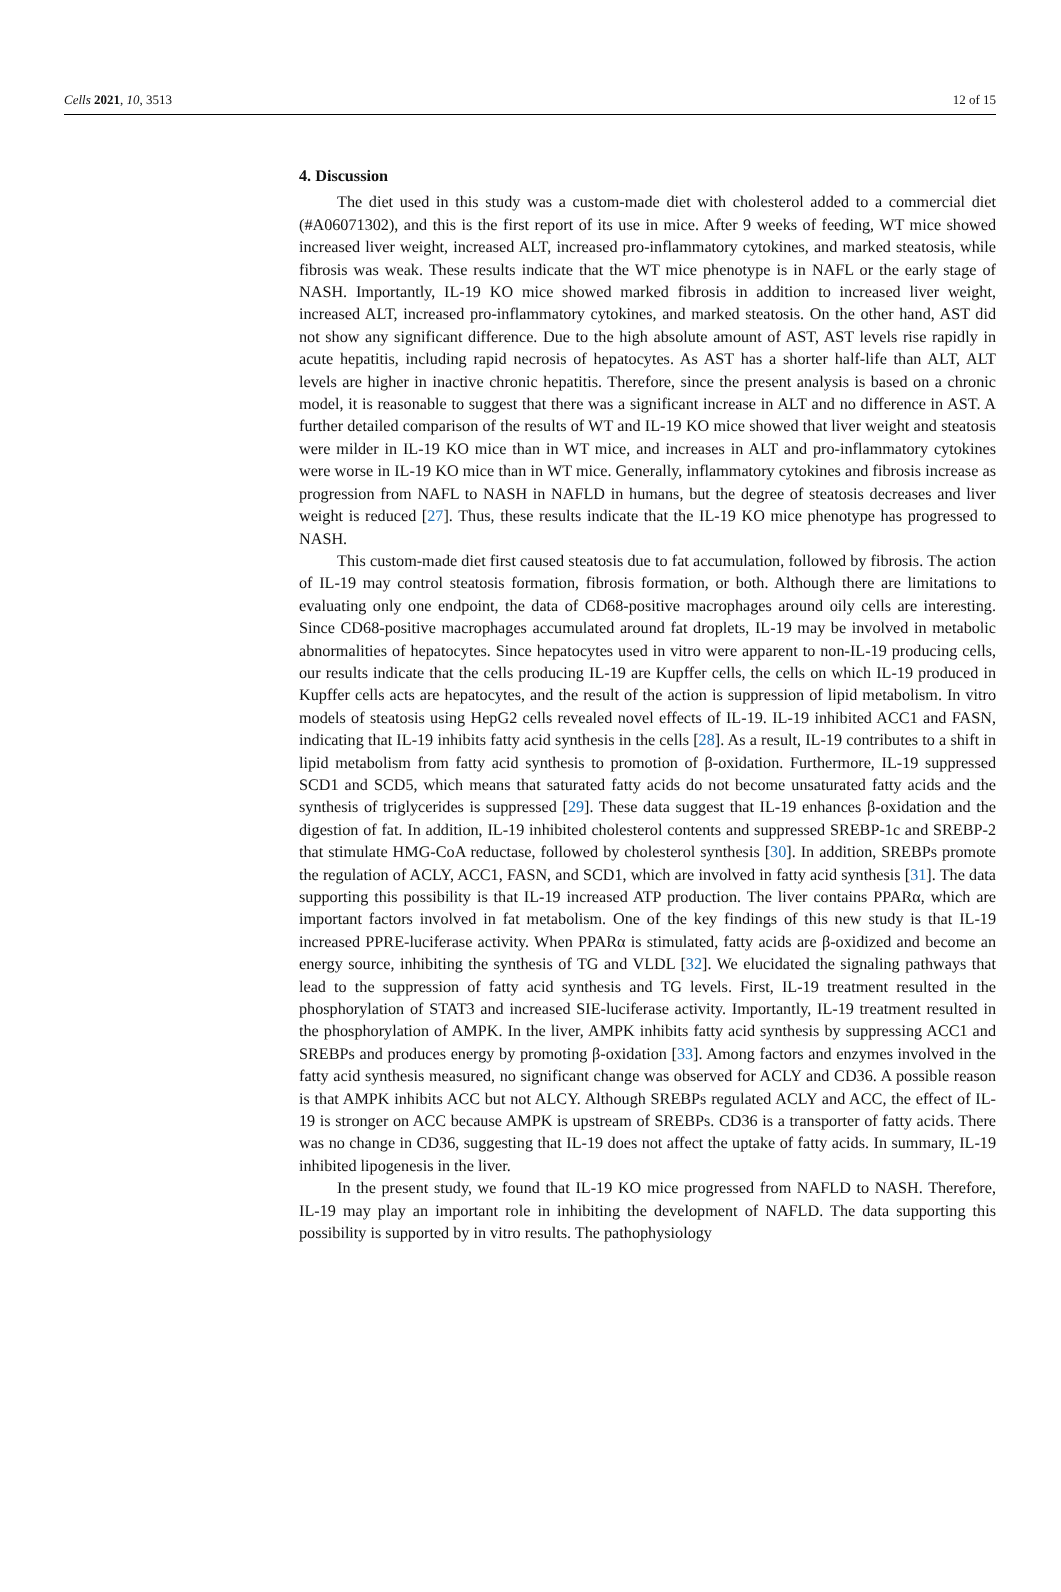Cells 2021, 10, 3513 12 of 15
4. Discussion
The diet used in this study was a custom-made diet with cholesterol added to a commercial diet (#A06071302), and this is the first report of its use in mice. After 9 weeks of feeding, WT mice showed increased liver weight, increased ALT, increased pro-inflammatory cytokines, and marked steatosis, while fibrosis was weak. These results indicate that the WT mice phenotype is in NAFL or the early stage of NASH. Importantly, IL-19 KO mice showed marked fibrosis in addition to increased liver weight, increased ALT, increased pro-inflammatory cytokines, and marked steatosis. On the other hand, AST did not show any significant difference. Due to the high absolute amount of AST, AST levels rise rapidly in acute hepatitis, including rapid necrosis of hepatocytes. As AST has a shorter half-life than ALT, ALT levels are higher in inactive chronic hepatitis. Therefore, since the present analysis is based on a chronic model, it is reasonable to suggest that there was a significant increase in ALT and no difference in AST. A further detailed comparison of the results of WT and IL-19 KO mice showed that liver weight and steatosis were milder in IL-19 KO mice than in WT mice, and increases in ALT and pro-inflammatory cytokines were worse in IL-19 KO mice than in WT mice. Generally, inflammatory cytokines and fibrosis increase as progression from NAFL to NASH in NAFLD in humans, but the degree of steatosis decreases and liver weight is reduced [27]. Thus, these results indicate that the IL-19 KO mice phenotype has progressed to NASH.
This custom-made diet first caused steatosis due to fat accumulation, followed by fibrosis. The action of IL-19 may control steatosis formation, fibrosis formation, or both. Although there are limitations to evaluating only one endpoint, the data of CD68-positive macrophages around oily cells are interesting. Since CD68-positive macrophages accumulated around fat droplets, IL-19 may be involved in metabolic abnormalities of hepatocytes. Since hepatocytes used in vitro were apparent to non-IL-19 producing cells, our results indicate that the cells producing IL-19 are Kupffer cells, the cells on which IL-19 produced in Kupffer cells acts are hepatocytes, and the result of the action is suppression of lipid metabolism. In vitro models of steatosis using HepG2 cells revealed novel effects of IL-19. IL-19 inhibited ACC1 and FASN, indicating that IL-19 inhibits fatty acid synthesis in the cells [28]. As a result, IL-19 contributes to a shift in lipid metabolism from fatty acid synthesis to promotion of β-oxidation. Furthermore, IL-19 suppressed SCD1 and SCD5, which means that saturated fatty acids do not become unsaturated fatty acids and the synthesis of triglycerides is suppressed [29]. These data suggest that IL-19 enhances β-oxidation and the digestion of fat. In addition, IL-19 inhibited cholesterol contents and suppressed SREBP-1c and SREBP-2 that stimulate HMG-CoA reductase, followed by cholesterol synthesis [30]. In addition, SREBPs promote the regulation of ACLY, ACC1, FASN, and SCD1, which are involved in fatty acid synthesis [31]. The data supporting this possibility is that IL-19 increased ATP production. The liver contains PPARα, which are important factors involved in fat metabolism. One of the key findings of this new study is that IL-19 increased PPRE-luciferase activity. When PPARα is stimulated, fatty acids are β-oxidized and become an energy source, inhibiting the synthesis of TG and VLDL [32]. We elucidated the signaling pathways that lead to the suppression of fatty acid synthesis and TG levels. First, IL-19 treatment resulted in the phosphorylation of STAT3 and increased SIE-luciferase activity. Importantly, IL-19 treatment resulted in the phosphorylation of AMPK. In the liver, AMPK inhibits fatty acid synthesis by suppressing ACC1 and SREBPs and produces energy by promoting β-oxidation [33]. Among factors and enzymes involved in the fatty acid synthesis measured, no significant change was observed for ACLY and CD36. A possible reason is that AMPK inhibits ACC but not ALCY. Although SREBPs regulated ACLY and ACC, the effect of IL-19 is stronger on ACC because AMPK is upstream of SREBPs. CD36 is a transporter of fatty acids. There was no change in CD36, suggesting that IL-19 does not affect the uptake of fatty acids. In summary, IL-19 inhibited lipogenesis in the liver.
In the present study, we found that IL-19 KO mice progressed from NAFLD to NASH. Therefore, IL-19 may play an important role in inhibiting the development of NAFLD. The data supporting this possibility is supported by in vitro results. The pathophysiology